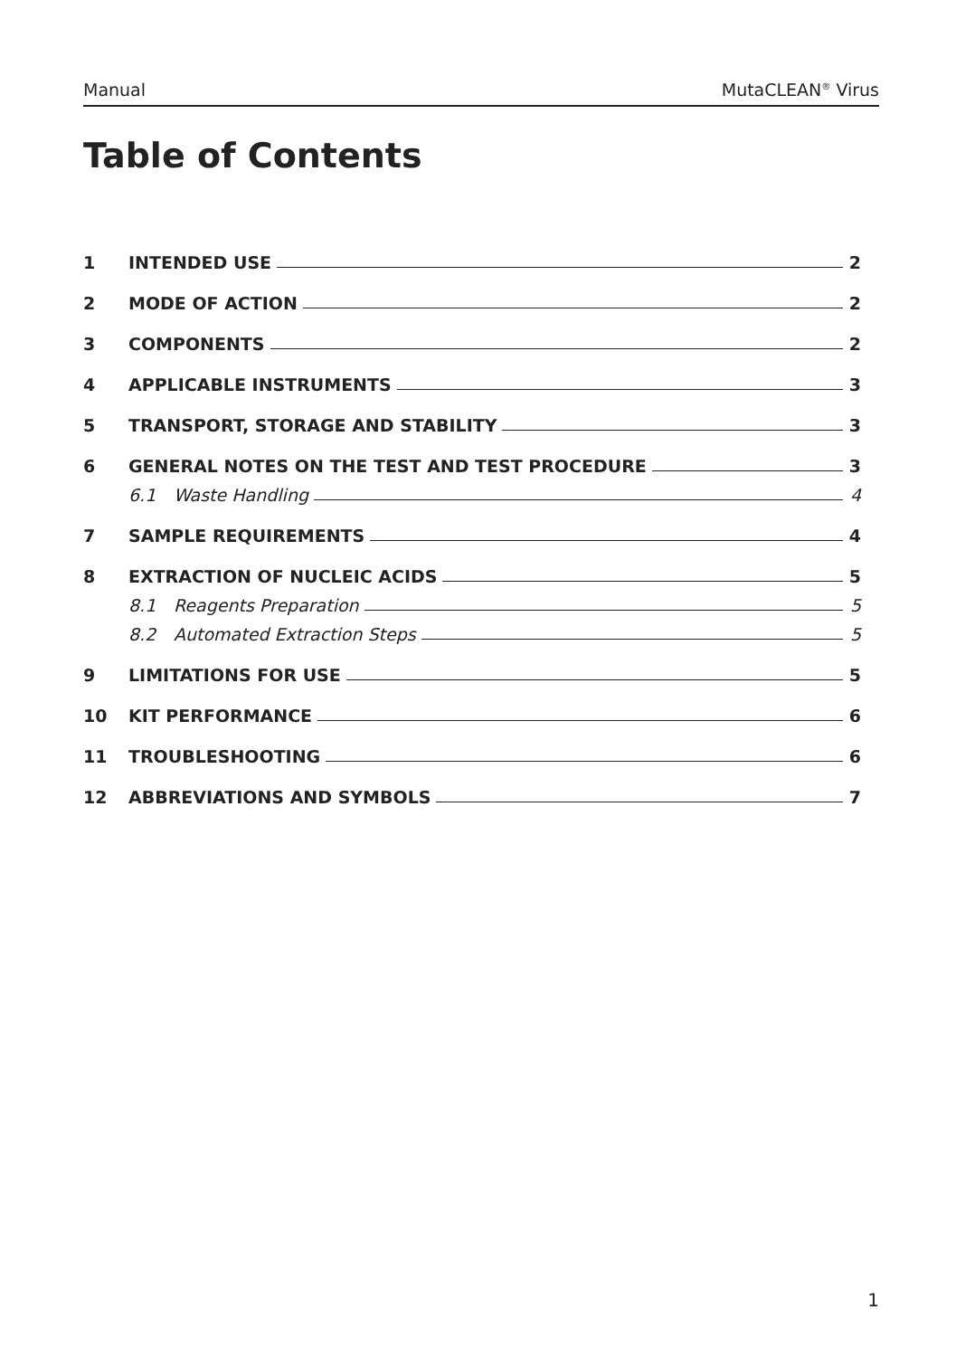Manual MutaCLEAN<sup>®</sup> Virus
Table of Contents
1 INTENDED USE 2
2 MODE OF ACTION 2
3 COMPONENTS 2
4 APPLICABLE INSTRUMENTS 3
5 TRANSPORT, STORAGE AND STABILITY 3
6 GENERAL NOTES ON THE TEST AND TEST PROCEDURE 3
6.1 Waste Handling 4
7 SAMPLE REQUIREMENTS 4
8 EXTRACTION OF NUCLEIC ACIDS 5
8.1 Reagents Preparation 5
8.2 Automated Extraction Steps 5
9 LIMITATIONS FOR USE 5
10 KIT PERFORMANCE 6
11 TROUBLESHOOTING 6
12 ABBREVIATIONS AND SYMBOLS 7
1